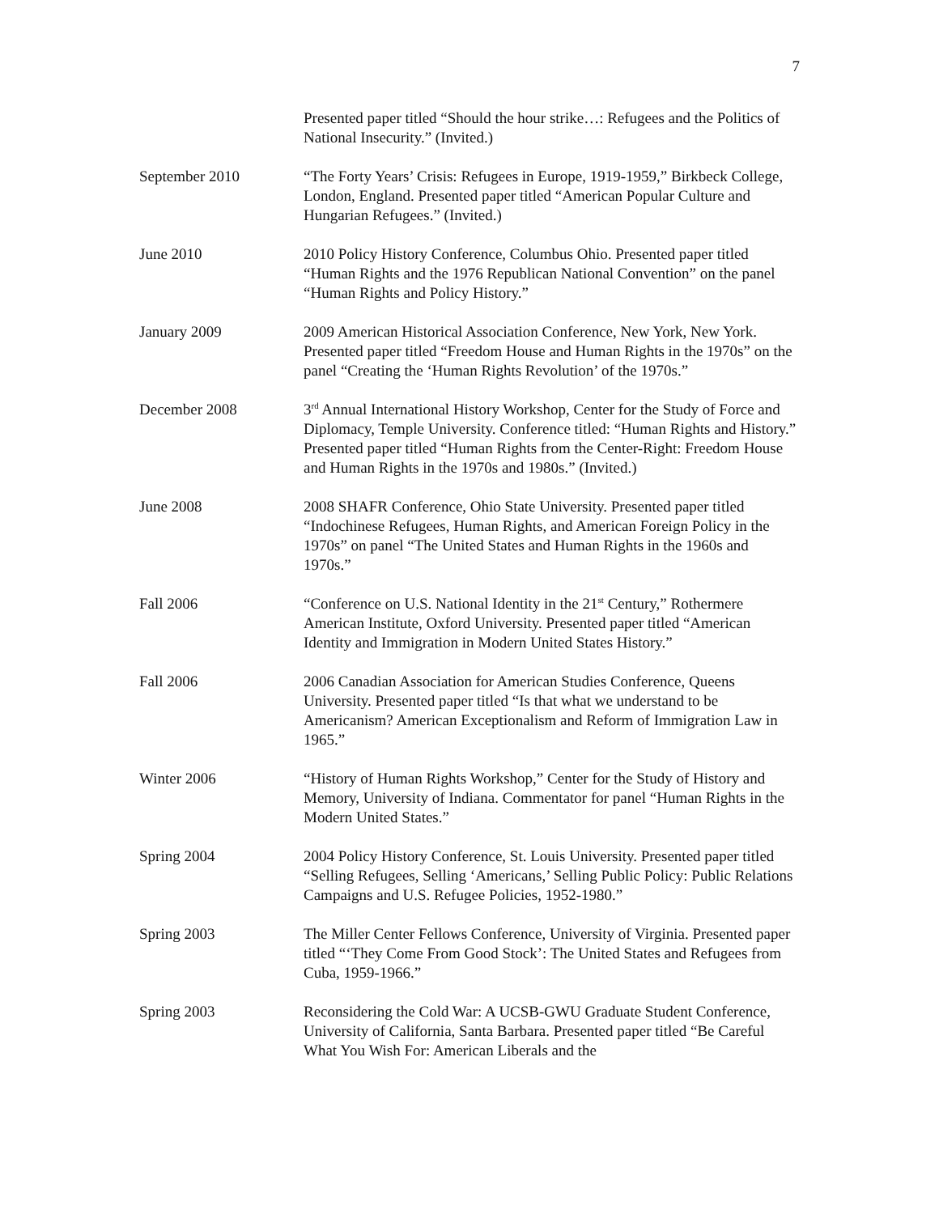7
Presented paper titled “Should the hour strike…: Refugees and the Politics of National Insecurity.” (Invited.)
September 2010 “The Forty Years’ Crisis: Refugees in Europe, 1919-1959,” Birkbeck College, London, England. Presented paper titled “American Popular Culture and Hungarian Refugees.” (Invited.)
June 2010 2010 Policy History Conference, Columbus Ohio. Presented paper titled “Human Rights and the 1976 Republican National Convention” on the panel “Human Rights and Policy History.”
January 2009 2009 American Historical Association Conference, New York, New York. Presented paper titled “Freedom House and Human Rights in the 1970s” on the panel “Creating the ‘Human Rights Revolution’ of the 1970s.”
December 2008 3<sup>rd</sup> Annual International History Workshop, Center for the Study of Force and Diplomacy, Temple University. Conference titled: “Human Rights and History.” Presented paper titled “Human Rights from the Center-Right: Freedom House and Human Rights in the 1970s and 1980s.” (Invited.)
June 2008 2008 SHAFR Conference, Ohio State University. Presented paper titled “Indochinese Refugees, Human Rights, and American Foreign Policy in the 1970s” on panel “The United States and Human Rights in the 1960s and 1970s.”
Fall 2006 “Conference on U.S. National Identity in the 21<sup>st</sup> Century,” Rothermere American Institute, Oxford University. Presented paper titled “American Identity and Immigration in Modern United States History.”
Fall 2006 2006 Canadian Association for American Studies Conference, Queens University. Presented paper titled “Is that what we understand to be Americanism? American Exceptionalism and Reform of Immigration Law in 1965.”
Winter 2006 “History of Human Rights Workshop,” Center for the Study of History and Memory, University of Indiana. Commentator for panel “Human Rights in the Modern United States.”
Spring 2004 2004 Policy History Conference, St. Louis University. Presented paper titled “Selling Refugees, Selling ‘Americans,’ Selling Public Policy: Public Relations Campaigns and U.S. Refugee Policies, 1952-1980.”
Spring 2003 The Miller Center Fellows Conference, University of Virginia. Presented paper titled “‘They Come From Good Stock’: The United States and Refugees from Cuba, 1959-1966.”
Spring 2003 Reconsidering the Cold War: A UCSB-GWU Graduate Student Conference, University of California, Santa Barbara. Presented paper titled “Be Careful What You Wish For: American Liberals and the